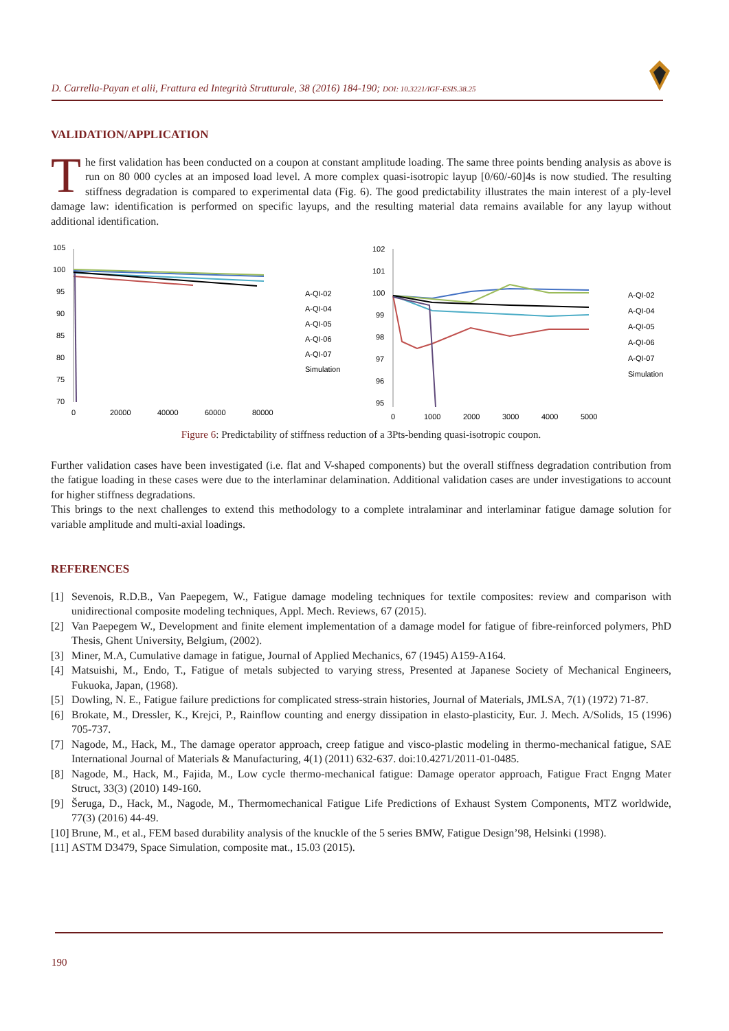D. Carrella-Payan et alii, Frattura ed Integrità Strutturale, 38 (2016) 184-190; DOI: 10.3221/IGF-ESIS.38.25
VALIDATION/APPLICATION
The first validation has been conducted on a coupon at constant amplitude loading. The same three points bending analysis as above is run on 80 000 cycles at an imposed load level. A more complex quasi-isotropic layup [0/60/-60]4s is now studied. The resulting stiffness degradation is compared to experimental data (Fig. 6). The good predictability illustrates the main interest of a ply-level damage law: identification is performed on specific layups, and the resulting material data remains available for any layup without additional identification.
105
100
95
90
85
80
75
70
0
20000
40000
60000
80000
A-QI-02
A-QI-04
A-QI-05
A-QI-06
A-QI-07
Simulation
102
101
100
99
98
97
96
95
0
1000
2000
3000
4000
5000
A-QI-02
A-QI-04
A-QI-05
A-QI-06
A-QI-07
Simulation
Figure 6: Predictability of stiffness reduction of a 3Pts-bending quasi-isotropic coupon.
Further validation cases have been investigated (i.e. flat and V-shaped components) but the overall stiffness degradation contribution from the fatigue loading in these cases were due to the interlaminar delamination. Additional validation cases are under investigations to account for higher stiffness degradations.
This brings to the next challenges to extend this methodology to a complete intralaminar and interlaminar fatigue damage solution for variable amplitude and multi-axial loadings.
REFERENCES
[1] Sevenois, R.D.B., Van Paepegem, W., Fatigue damage modeling techniques for textile composites: review and comparison with unidirectional composite modeling techniques, Appl. Mech. Reviews, 67 (2015).
[2] Van Paepegem W., Development and finite element implementation of a damage model for fatigue of fibre-reinforced polymers, PhD Thesis, Ghent University, Belgium, (2002).
[3] Miner, M.A, Cumulative damage in fatigue, Journal of Applied Mechanics, 67 (1945) A159-A164.
[4] Matsuishi, M., Endo, T., Fatigue of metals subjected to varying stress, Presented at Japanese Society of Mechanical Engineers, Fukuoka, Japan, (1968).
[5] Dowling, N. E., Fatigue failure predictions for complicated stress-strain histories, Journal of Materials, JMLSA, 7(1) (1972) 71-87.
[6] Brokate, M., Dressler, K., Krejci, P., Rainflow counting and energy dissipation in elasto-plasticity, Eur. J. Mech. A/Solids, 15 (1996) 705-737.
[7] Nagode, M., Hack, M., The damage operator approach, creep fatigue and visco-plastic modeling in thermo-mechanical fatigue, SAE International Journal of Materials & Manufacturing, 4(1) (2011) 632-637. doi:10.4271/2011-01-0485.
[8] Nagode, M., Hack, M., Fajida, M., Low cycle thermo-mechanical fatigue: Damage operator approach, Fatigue Fract Engng Mater Struct, 33(3) (2010) 149-160.
[9] Šeruga, D., Hack, M., Nagode, M., Thermomechanical Fatigue Life Predictions of Exhaust System Components, MTZ worldwide, 77(3) (2016) 44-49.
[10] Brune, M., et al., FEM based durability analysis of the knuckle of the 5 series BMW, Fatigue Design’98, Helsinki (1998).
[11] ASTM D3479, Space Simulation, composite mat., 15.03 (2015).
190